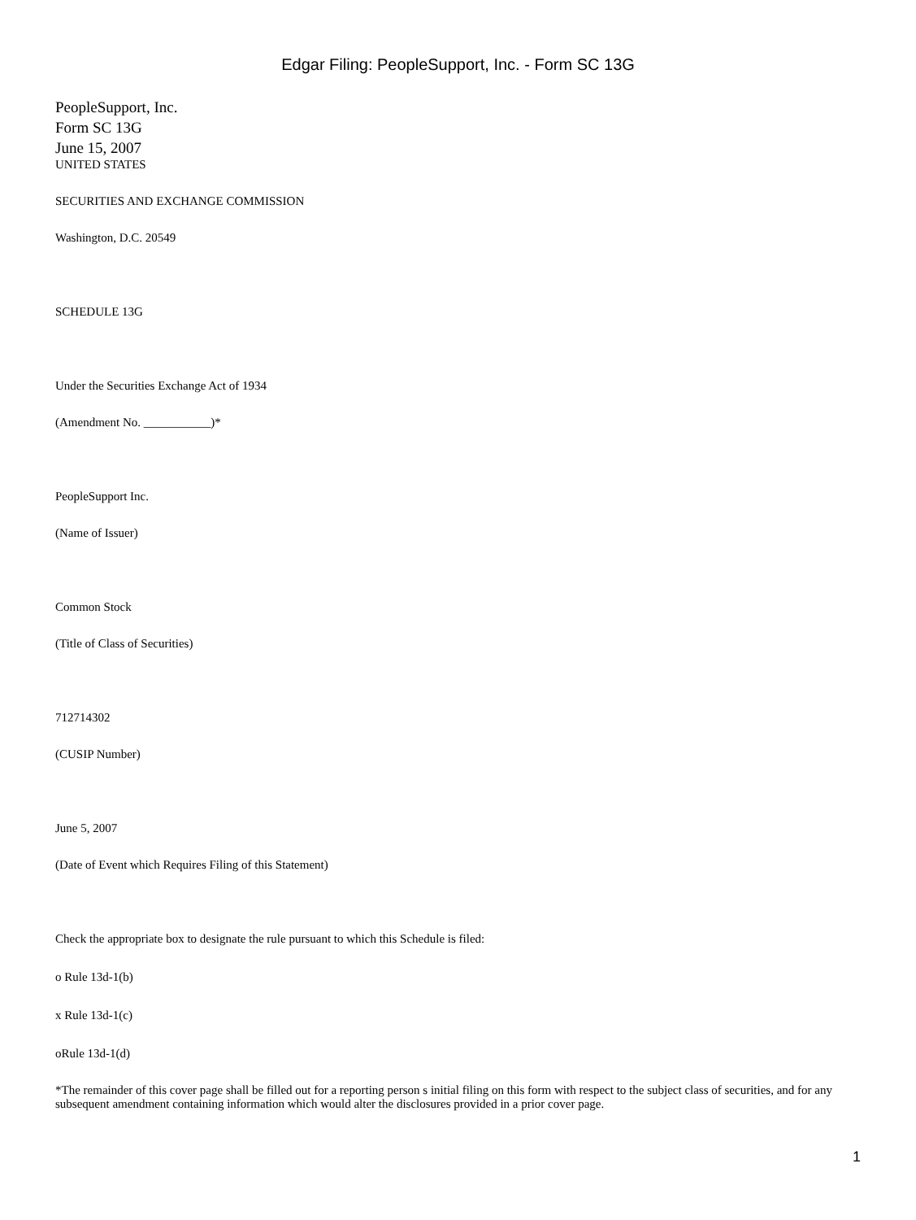Edgar Filing: PeopleSupport, Inc. - Form SC 13G
PeopleSupport, Inc.
Form SC 13G
June 15, 2007
UNITED STATES
SECURITIES AND EXCHANGE COMMISSION
Washington, D.C. 20549
SCHEDULE 13G
Under the Securities Exchange Act of 1934
(Amendment No. ___________)*
PeopleSupport Inc.
(Name of Issuer)
Common Stock
(Title of Class of Securities)
712714302
(CUSIP Number)
June 5, 2007
(Date of Event which Requires Filing of this Statement)
Check the appropriate box to designate the rule pursuant to which this Schedule is filed:
o Rule 13d-1(b)
x Rule 13d-1(c)
oRule 13d-1(d)
*The remainder of this cover page shall be filled out for a reporting person s initial filing on this form with respect to the subject class of securities, and for any subsequent amendment containing information which would alter the disclosures provided in a prior cover page.
1